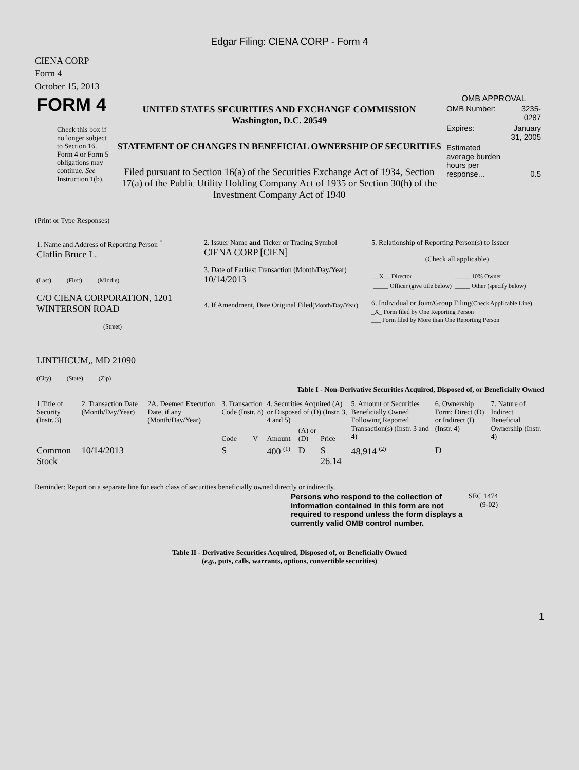Edgar Filing: CIENA CORP - Form 4
CIENA CORP
Form 4
October 15, 2013
| FORM 4 Check this box if no longer subject to Section 16. Form 4 or Form 5 obligations may continue. See Instruction 1(b). | UNITED STATES SECURITIES AND EXCHANGE COMMISSION Washington, D.C. 20549 STATEMENT OF CHANGES IN BENEFICIAL OWNERSHIP OF SECURITIES Filed pursuant to Section 16(a) of the Securities Exchange Act of 1934, Section 17(a) of the Public Utility Holding Company Act of 1935 or Section 30(h) of the Investment Company Act of 1940 | OMB APPROVAL / OMB Number: / 3235-0287 / / Expires: / January 31, 2005 / / Estimated average burden hours per response... / 0.5 / |
(Print or Type Responses)
| 1. Name and Address of Reporting Person <sup>*</sup> Claflin Bruce L. (Last) (First) (Middle) C/O CIENA CORPORATION, 1201 WINTERSON ROAD (Street) LINTHICUM,, MD 21090 (City) (State) (Zip) | 2. Issuer Name and Ticker or Trading Symbol CIENA CORP [CIEN] 3. Date of Earliest Transaction (Month/Day/Year) 10/14/2013 4. If Amendment, Date Original Filed (Month/Day/Year) | 5. Relationship of Reporting Person(s) to Issuer (Check all applicable) / __X__ Director / _____ 10% Owner / / _____ Officer (give title below) / _____ Other (specify below) / 6. Individual or Joint/Group Filing (Check Applicable Line) _X_ Form filed by One Reporting Person ___ Form filed by More than One Reporting Person |
Table I - Non-Derivative Securities Acquired, Disposed of, or Beneficially Owned
| 1.Title of Security (Instr. 3) | 2. Transaction Date (Month/Day/Year) | 2A. Deemed Execution Date, if any (Month/Day/Year) | 3. Transaction Code (Instr. 8) | | 4. Securities Acquired (A) or Disposed of (D) (Instr. 3, 4 and 5) | | | 5. Amount of Securities Beneficially Owned Following Reported Transaction(s) (Instr. 3 and 4) | 6. Ownership Form: Direct (D) or Indirect (I) (Instr. 4) | 7. Nature of Indirect Beneficial Ownership (Instr. 4) |
| --- | --- | --- | --- | --- | --- | --- | --- | --- | --- | --- |
| | | | Code | V | Amount | (A) or (D) | Price | | | |
| Common Stock | 10/14/2013 | | S | | 400 <sup>(1)</sup> | D | $ 26.14 | 48,914 <sup>(2)</sup> | D | |
Reminder: Report on a separate line for each class of securities beneficially owned directly or indirectly.
| Persons who respond to the collection of information contained in this form are not required to respond unless the form displays a currently valid OMB control number. | SEC 1474 (9-02) |
Table II - Derivative Securities Acquired, Disposed of, or Beneficially Owned
(e.g., puts, calls, warrants, options, convertible securities)
1